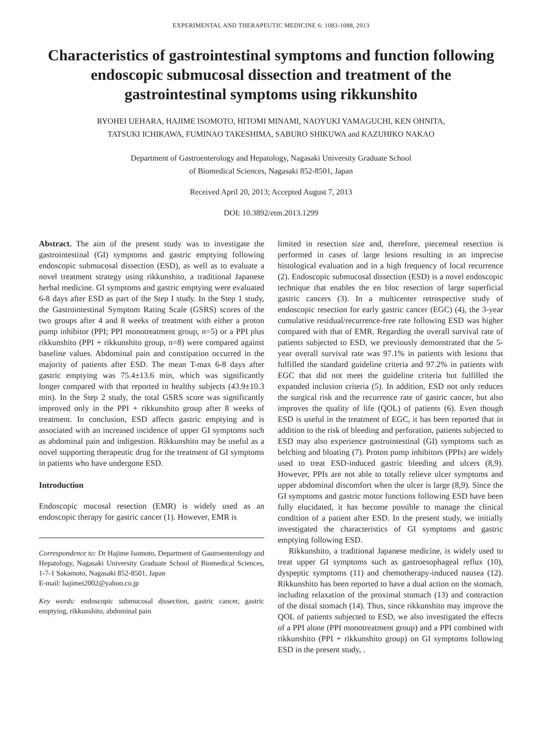EXPERIMENTAL AND THERAPEUTIC MEDICINE 6: 1083-1088, 2013
Characteristics of gastrointestinal symptoms and function following endoscopic submucosal dissection and treatment of the gastrointestinal symptoms using rikkunshito
RYOHEI UEHARA, HAJIME ISOMOTO, HITOMI MINAMI, NAOYUKI YAMAGUCHI, KEN OHNITA,
TATSUKI ICHIKAWA, FUMINAO TAKESHIMA, SABURO SHIKUWA and KAZUHIKO NAKAO
Department of Gastroenterology and Hepatology, Nagasaki University Graduate School
of Biomedical Sciences, Nagasaki 852-8501, Japan
Received April 20, 2013; Accepted August 7, 2013
DOI: 10.3892/etm.2013.1299
Abstract. The aim of the present study was to investigate the gastrointestinal (GI) symptoms and gastric emptying following endoscopic submucosal dissection (ESD), as well as to evaluate a novel treatment strategy using rikkunshito, a traditional Japanese herbal medicine. GI symptoms and gastric emptying were evaluated 6-8 days after ESD as part of the Step I study. In the Step 1 study, the Gastrointestinal Symptom Rating Scale (GSRS) scores of the two groups after 4 and 8 weeks of treatment with either a proton pump inhibitor (PPI; PPI monotreatment group, n=5) or a PPI plus rikkunshito (PPI + rikkunshito group, n=8) were compared against baseline values. Abdominal pain and constipation occurred in the majority of patients after ESD. The mean T-max 6-8 days after gastric emptying was 75.4±13.6 min, which was significantly longer compared with that reported in healthy subjects (43.9±10.3 min). In the Step 2 study, the total GSRS score was significantly improved only in the PPI + rikkunshito group after 8 weeks of treatment. In conclusion, ESD affects gastric emptying and is associated with an increased incidence of upper GI symptoms such as abdominal pain and indigestion. Rikkunshito may be useful as a novel supporting therapeutic drug for the treatment of GI symptoms in patients who have undergone ESD.
Introduction
Endoscopic mucosal resection (EMR) is widely used as an endoscopic therapy for gastric cancer (1). However, EMR is
Correspondence to: Dr Hajime Isomoto, Department of Gastroenterology and Hepatology, Nagasaki University Graduate School of Biomedical Sciences, 1-7-1 Sakamoto, Nagasaki 852-8501, Japan
E-mail: hajimei2002@yahoo.co.jp
Key words: endoscopic submucosal dissection, gastric cancer, gastric emptying, rikkunshito, abdominal pain
limited in resection size and, therefore, piecemeal resection is performed in cases of large lesions resulting in an imprecise histological evaluation and in a high frequency of local recurrence (2). Endoscopic submucosal dissection (ESD) is a novel endoscopic technique that enables the en bloc resection of large superficial gastric cancers (3). In a multicenter retrospective study of endoscopic resection for early gastric cancer (EGC) (4), the 3-year cumulative residual/recurrence-free rate following ESD was higher compared with that of EMR. Regarding the overall survival rate of patients subjected to ESD, we previously demonstrated that the 5-year overall survival rate was 97.1% in patients with lesions that fulfilled the standard guideline criteria and 97.2% in patients with EGC that did not meet the guideline criteria but fulfilled the expanded inclusion criteria (5). In addition, ESD not only reduces the surgical risk and the recurrence rate of gastric cancer, but also improves the quality of life (QOL) of patients (6). Even though ESD is useful in the treatment of EGC, it has been reported that in addition to the risk of bleeding and perforation, patients subjected to ESD may also experience gastrointestinal (GI) symptoms such as belching and bloating (7). Proton pump inhibitors (PPIs) are widely used to treat ESD-induced gastric bleeding and ulcers (8,9). However, PPIs are not able to totally relieve ulcer symptoms and upper abdominal discomfort when the ulcer is large (8,9). Since the GI symptoms and gastric motor functions following ESD have been fully elucidated, it has become possible to manage the clinical condition of a patient after ESD. In the present study, we initially investigated the characteristics of GI symptoms and gastric emptying following ESD.
Rikkunshito, a traditional Japanese medicine, is widely used to treat upper GI symptoms such as gastroesophageal reflux (10), dyspeptic symptoms (11) and chemotherapy-induced nausea (12). Rikkunshito has been reported to have a dual action on the stomach, including relaxation of the proximal stomach (13) and contraction of the distal stomach (14). Thus, since rikkunshito may improve the QOL of patients subjected to ESD, we also investigated the effects of a PPI alone (PPI monotreatment group) and a PPI combined with rikkunshito (PPI + rikkunshito group) on GI symptoms following ESD in the present study, .